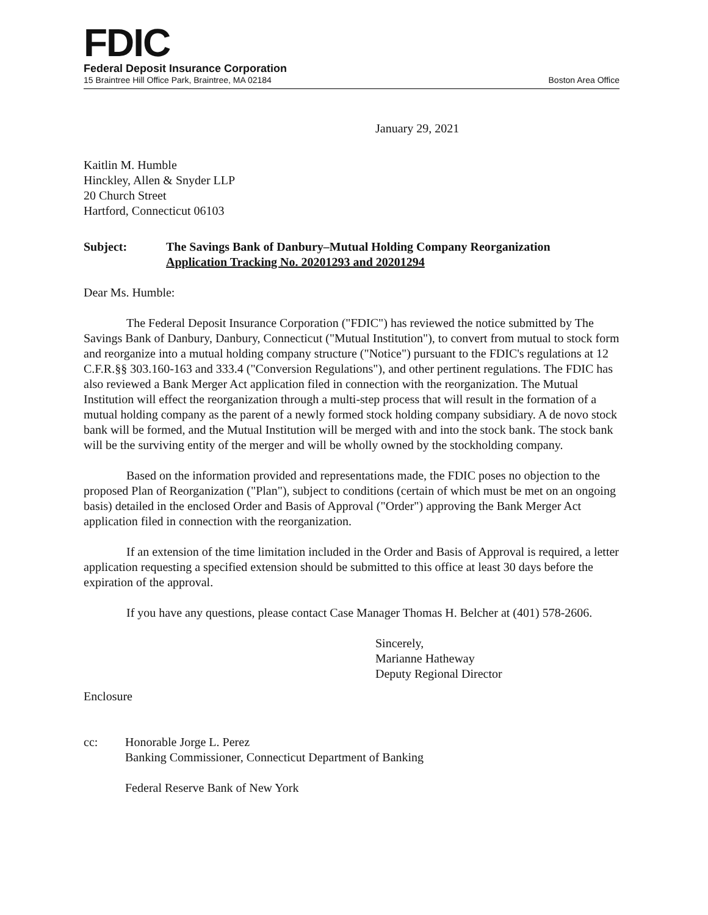FDIC
Federal Deposit Insurance Corporation
15 Braintree Hill Office Park, Braintree, MA 02184 Boston Area Office
January 29, 2021
Kaitlin M. Humble
Hinckley, Allen & Snyder LLP
20 Church Street
Hartford, Connecticut 06103
Subject: The Savings Bank of Danbury–Mutual Holding Company Reorganization
Application Tracking No. 20201293 and 20201294
Dear Ms. Humble:
The Federal Deposit Insurance Corporation ("FDIC") has reviewed the notice submitted by The Savings Bank of Danbury, Danbury, Connecticut ("Mutual Institution"), to convert from mutual to stock form and reorganize into a mutual holding company structure ("Notice") pursuant to the FDIC's regulations at 12 C.F.R.§§ 303.160-163 and 333.4 ("Conversion Regulations"), and other pertinent regulations. The FDIC has also reviewed a Bank Merger Act application filed in connection with the reorganization. The Mutual Institution will effect the reorganization through a multi-step process that will result in the formation of a mutual holding company as the parent of a newly formed stock holding company subsidiary. A de novo stock bank will be formed, and the Mutual Institution will be merged with and into the stock bank. The stock bank will be the surviving entity of the merger and will be wholly owned by the stockholding company.
Based on the information provided and representations made, the FDIC poses no objection to the proposed Plan of Reorganization ("Plan"), subject to conditions (certain of which must be met on an ongoing basis) detailed in the enclosed Order and Basis of Approval ("Order") approving the Bank Merger Act application filed in connection with the reorganization.
If an extension of the time limitation included in the Order and Basis of Approval is required, a letter application requesting a specified extension should be submitted to this office at least 30 days before the expiration of the approval.
If you have any questions, please contact Case Manager Thomas H. Belcher at (401) 578-2606.
Sincerely,
Marianne Hatheway
Deputy Regional Director
Enclosure
cc: Honorable Jorge L. Perez
Banking Commissioner, Connecticut Department of Banking
Federal Reserve Bank of New York